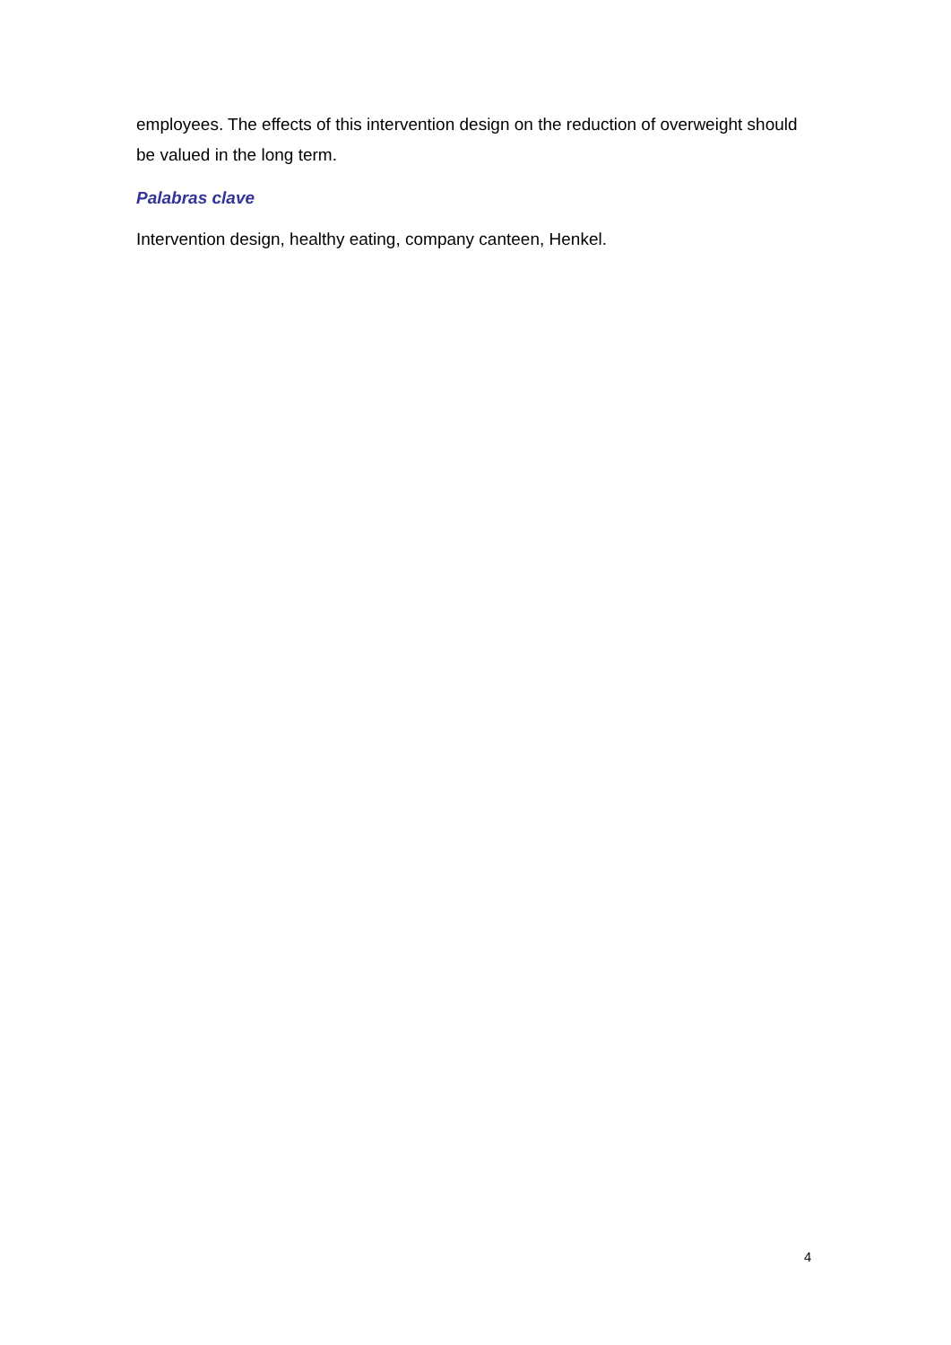employees. The effects of this intervention design on the reduction of overweight should be valued in the long term.
Palabras clave
Intervention design, healthy eating, company canteen, Henkel.
4